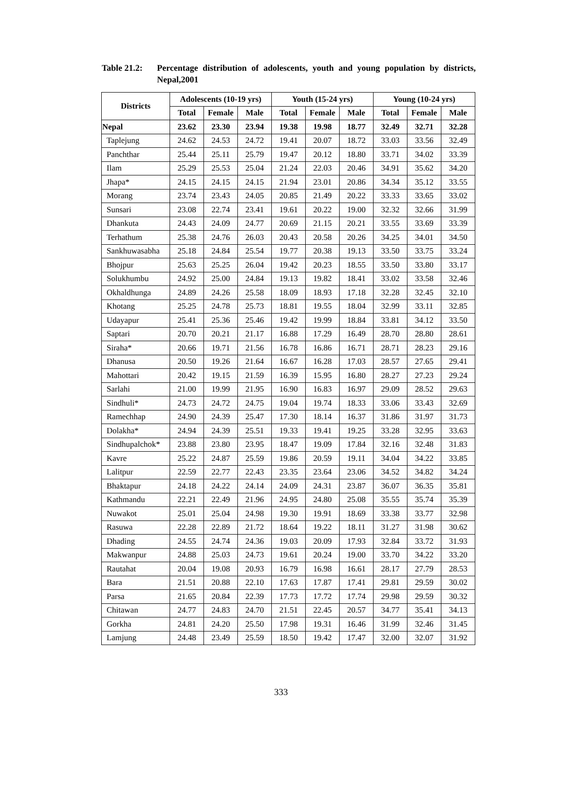Table 21.2:
Percentage distribution of adolescents, youth and young population by districts, Nepal,2001
| Districts | Adolescents (10-19 yrs) | | | Youth (15-24 yrs) | | | Young (10-24 yrs) | | |
| --- | --- | --- | --- | --- | --- | --- | --- | --- | --- |
| | Total | Female | Male | Total | Female | Male | Total | Female | Male |
| Nepal | 23.62 | 23.30 | 23.94 | 19.38 | 19.98 | 18.77 | 32.49 | 32.71 | 32.28 |
| Taplejung | 24.62 | 24.53 | 24.72 | 19.41 | 20.07 | 18.72 | 33.03 | 33.56 | 32.49 |
| Panchthar | 25.44 | 25.11 | 25.79 | 19.47 | 20.12 | 18.80 | 33.71 | 34.02 | 33.39 |
| Ilam | 25.29 | 25.53 | 25.04 | 21.24 | 22.03 | 20.46 | 34.91 | 35.62 | 34.20 |
| Jhapa* | 24.15 | 24.15 | 24.15 | 21.94 | 23.01 | 20.86 | 34.34 | 35.12 | 33.55 |
| Morang | 23.74 | 23.43 | 24.05 | 20.85 | 21.49 | 20.22 | 33.33 | 33.65 | 33.02 |
| Sunsari | 23.08 | 22.74 | 23.41 | 19.61 | 20.22 | 19.00 | 32.32 | 32.66 | 31.99 |
| Dhankuta | 24.43 | 24.09 | 24.77 | 20.69 | 21.15 | 20.21 | 33.55 | 33.69 | 33.39 |
| Terhathum | 25.38 | 24.76 | 26.03 | 20.43 | 20.58 | 20.26 | 34.25 | 34.01 | 34.50 |
| Sankhuwasabha | 25.18 | 24.84 | 25.54 | 19.77 | 20.38 | 19.13 | 33.50 | 33.75 | 33.24 |
| Bhojpur | 25.63 | 25.25 | 26.04 | 19.42 | 20.23 | 18.55 | 33.50 | 33.80 | 33.17 |
| Solukhumbu | 24.92 | 25.00 | 24.84 | 19.13 | 19.82 | 18.41 | 33.02 | 33.58 | 32.46 |
| Okhaldhunga | 24.89 | 24.26 | 25.58 | 18.09 | 18.93 | 17.18 | 32.28 | 32.45 | 32.10 |
| Khotang | 25.25 | 24.78 | 25.73 | 18.81 | 19.55 | 18.04 | 32.99 | 33.11 | 32.85 |
| Udayapur | 25.41 | 25.36 | 25.46 | 19.42 | 19.99 | 18.84 | 33.81 | 34.12 | 33.50 |
| Saptari | 20.70 | 20.21 | 21.17 | 16.88 | 17.29 | 16.49 | 28.70 | 28.80 | 28.61 |
| Siraha* | 20.66 | 19.71 | 21.56 | 16.78 | 16.86 | 16.71 | 28.71 | 28.23 | 29.16 |
| Dhanusa | 20.50 | 19.26 | 21.64 | 16.67 | 16.28 | 17.03 | 28.57 | 27.65 | 29.41 |
| Mahottari | 20.42 | 19.15 | 21.59 | 16.39 | 15.95 | 16.80 | 28.27 | 27.23 | 29.24 |
| Sarlahi | 21.00 | 19.99 | 21.95 | 16.90 | 16.83 | 16.97 | 29.09 | 28.52 | 29.63 |
| Sindhuli* | 24.73 | 24.72 | 24.75 | 19.04 | 19.74 | 18.33 | 33.06 | 33.43 | 32.69 |
| Ramechhap | 24.90 | 24.39 | 25.47 | 17.30 | 18.14 | 16.37 | 31.86 | 31.97 | 31.73 |
| Dolakha* | 24.94 | 24.39 | 25.51 | 19.33 | 19.41 | 19.25 | 33.28 | 32.95 | 33.63 |
| Sindhupalchok* | 23.88 | 23.80 | 23.95 | 18.47 | 19.09 | 17.84 | 32.16 | 32.48 | 31.83 |
| Kavre | 25.22 | 24.87 | 25.59 | 19.86 | 20.59 | 19.11 | 34.04 | 34.22 | 33.85 |
| Lalitpur | 22.59 | 22.77 | 22.43 | 23.35 | 23.64 | 23.06 | 34.52 | 34.82 | 34.24 |
| Bhaktapur | 24.18 | 24.22 | 24.14 | 24.09 | 24.31 | 23.87 | 36.07 | 36.35 | 35.81 |
| Kathmandu | 22.21 | 22.49 | 21.96 | 24.95 | 24.80 | 25.08 | 35.55 | 35.74 | 35.39 |
| Nuwakot | 25.01 | 25.04 | 24.98 | 19.30 | 19.91 | 18.69 | 33.38 | 33.77 | 32.98 |
| Rasuwa | 22.28 | 22.89 | 21.72 | 18.64 | 19.22 | 18.11 | 31.27 | 31.98 | 30.62 |
| Dhading | 24.55 | 24.74 | 24.36 | 19.03 | 20.09 | 17.93 | 32.84 | 33.72 | 31.93 |
| Makwanpur | 24.88 | 25.03 | 24.73 | 19.61 | 20.24 | 19.00 | 33.70 | 34.22 | 33.20 |
| Rautahat | 20.04 | 19.08 | 20.93 | 16.79 | 16.98 | 16.61 | 28.17 | 27.79 | 28.53 |
| Bara | 21.51 | 20.88 | 22.10 | 17.63 | 17.87 | 17.41 | 29.81 | 29.59 | 30.02 |
| Parsa | 21.65 | 20.84 | 22.39 | 17.73 | 17.72 | 17.74 | 29.98 | 29.59 | 30.32 |
| Chitawan | 24.77 | 24.83 | 24.70 | 21.51 | 22.45 | 20.57 | 34.77 | 35.41 | 34.13 |
| Gorkha | 24.81 | 24.20 | 25.50 | 17.98 | 19.31 | 16.46 | 31.99 | 32.46 | 31.45 |
| Lamjung | 24.48 | 23.49 | 25.59 | 18.50 | 19.42 | 17.47 | 32.00 | 32.07 | 31.92 |
333